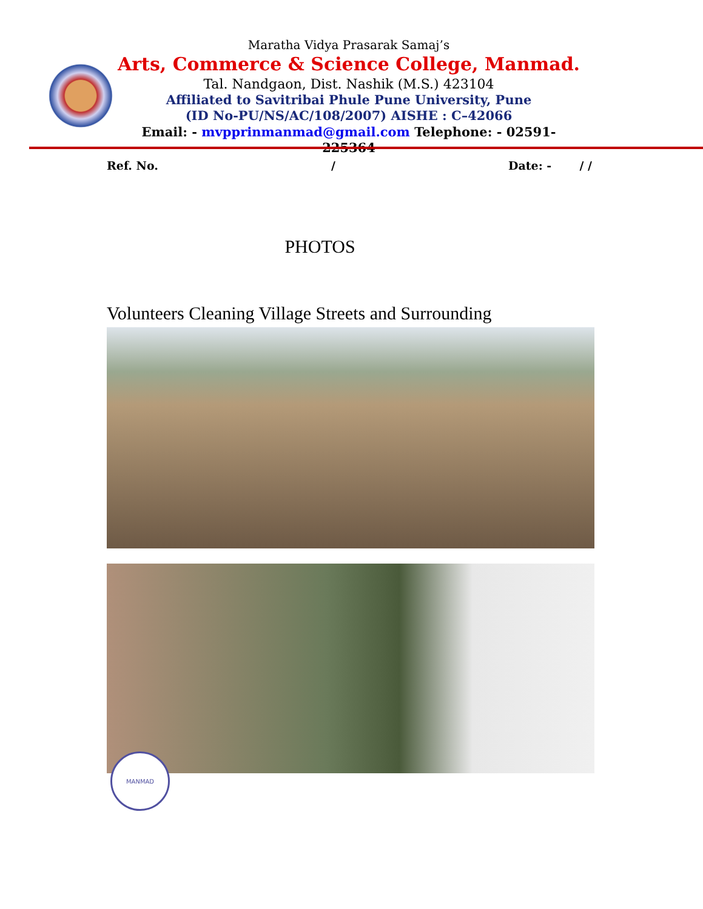Maratha Vidya Prasarak Samaj’s
Arts, Commerce & Science College, Manmad.
Tal. Nandgaon, Dist. Nashik (M.S.) 423104
Affiliated to Savitribai Phule Pune University, Pune
(ID No-PU/NS/AC/108/2007) AISHE : C–42066
Email: - mvpprinmanmad@gmail.com Telephone: - 02591-225364
Ref. No. / Date: - / /
PHOTOS
Volunteers Cleaning Village Streets and Surrounding
MANMAD